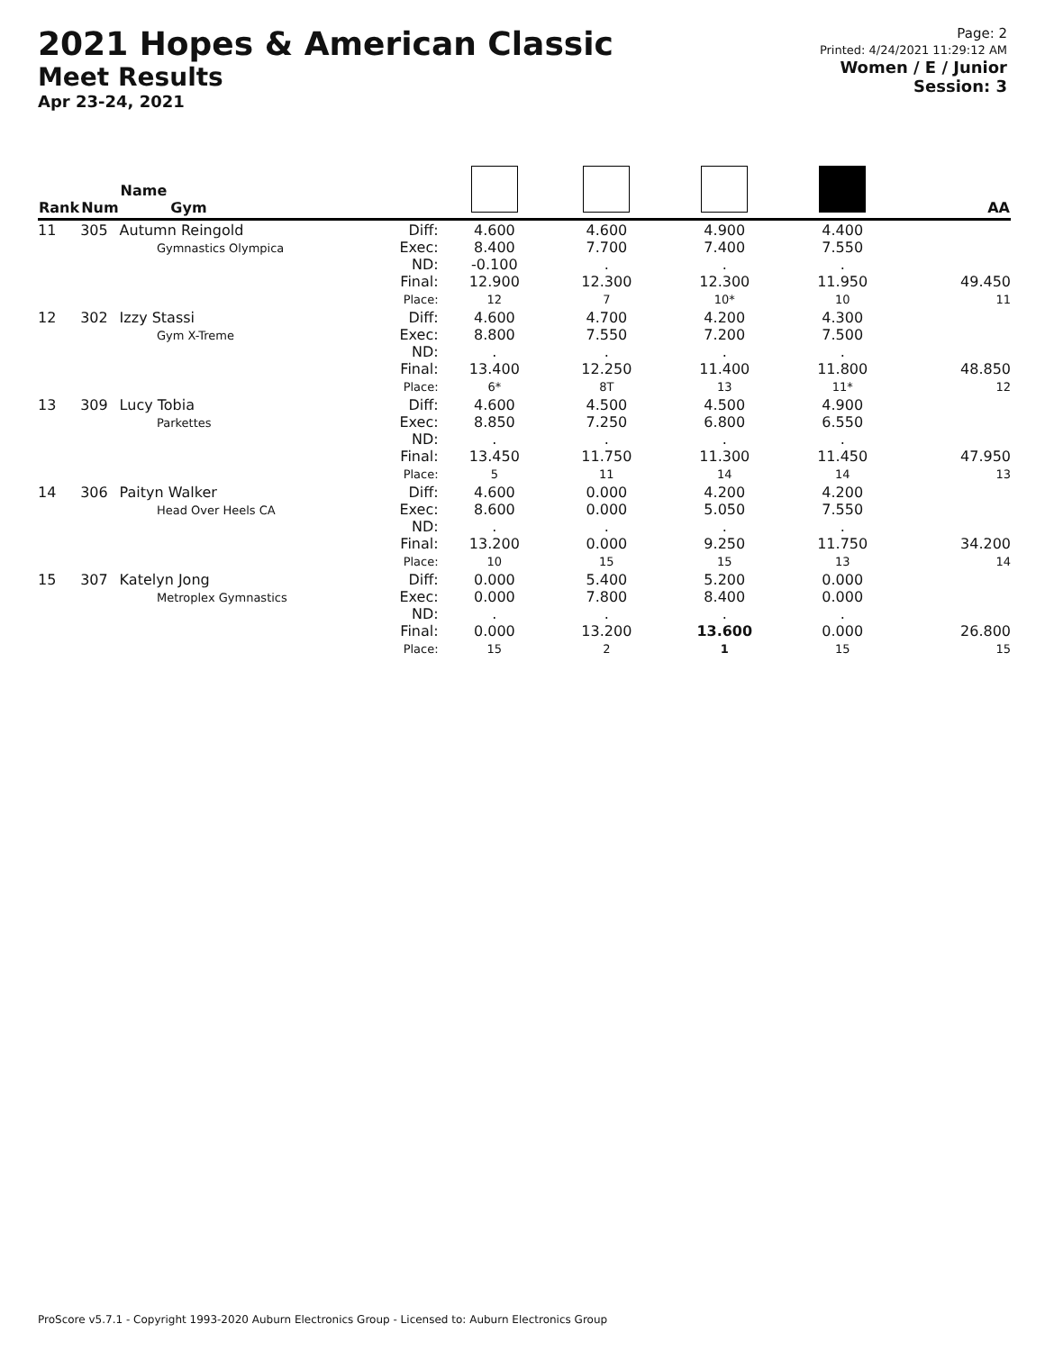2021 Hopes & American Classic
Meet Results
Apr 23-24, 2021
Page: 2
Printed: 4/24/2021 11:29:12 AM
Women / E / Junior
Session: 3
| Rank | Num | Name Gym | | | | | | AA |
| --- | --- | --- | --- | --- | --- | --- | --- | --- |
| 11 | 305 | Autumn Reingold Gymnastics Olympica | Diff: Exec: ND: Final: Place: | 4.600 8.400 -0.100 12.900 12 | 4.600 7.700 . 12.300 7 | 4.900 7.400 . 12.300 10* | 4.400 7.550 . 11.950 10 | 49.450 11 |
| 12 | 302 | Izzy Stassi Gym X-Treme | Diff: Exec: ND: Final: Place: | 4.600 8.800 . 13.400 6* | 4.700 7.550 . 12.250 8T | 4.200 7.200 . 11.400 13 | 4.300 7.500 . 11.800 11* | 48.850 12 |
| 13 | 309 | Lucy Tobia Parkettes | Diff: Exec: ND: Final: Place: | 4.600 8.850 . 13.450 5 | 4.500 7.250 . 11.750 11 | 4.500 6.800 . 11.300 14 | 4.900 6.550 . 11.450 14 | 47.950 13 |
| 14 | 306 | Paityn Walker Head Over Heels CA | Diff: Exec: ND: Final: Place: | 4.600 8.600 . 13.200 10 | 0.000 0.000 . 0.000 15 | 4.200 5.050 . 9.250 15 | 4.200 7.550 . 11.750 13 | 34.200 14 |
| 15 | 307 | Katelyn Jong Metroplex Gymnastics | Diff: Exec: ND: Final: Place: | 0.000 0.000 . 0.000 15 | 5.400 7.800 . 13.200 2 | 5.200 8.400 . 13.600 1 | 0.000 0.000 . 0.000 15 | 26.800 15 |
ProScore v5.7.1 - Copyright 1993-2020 Auburn Electronics Group - Licensed to: Auburn Electronics Group